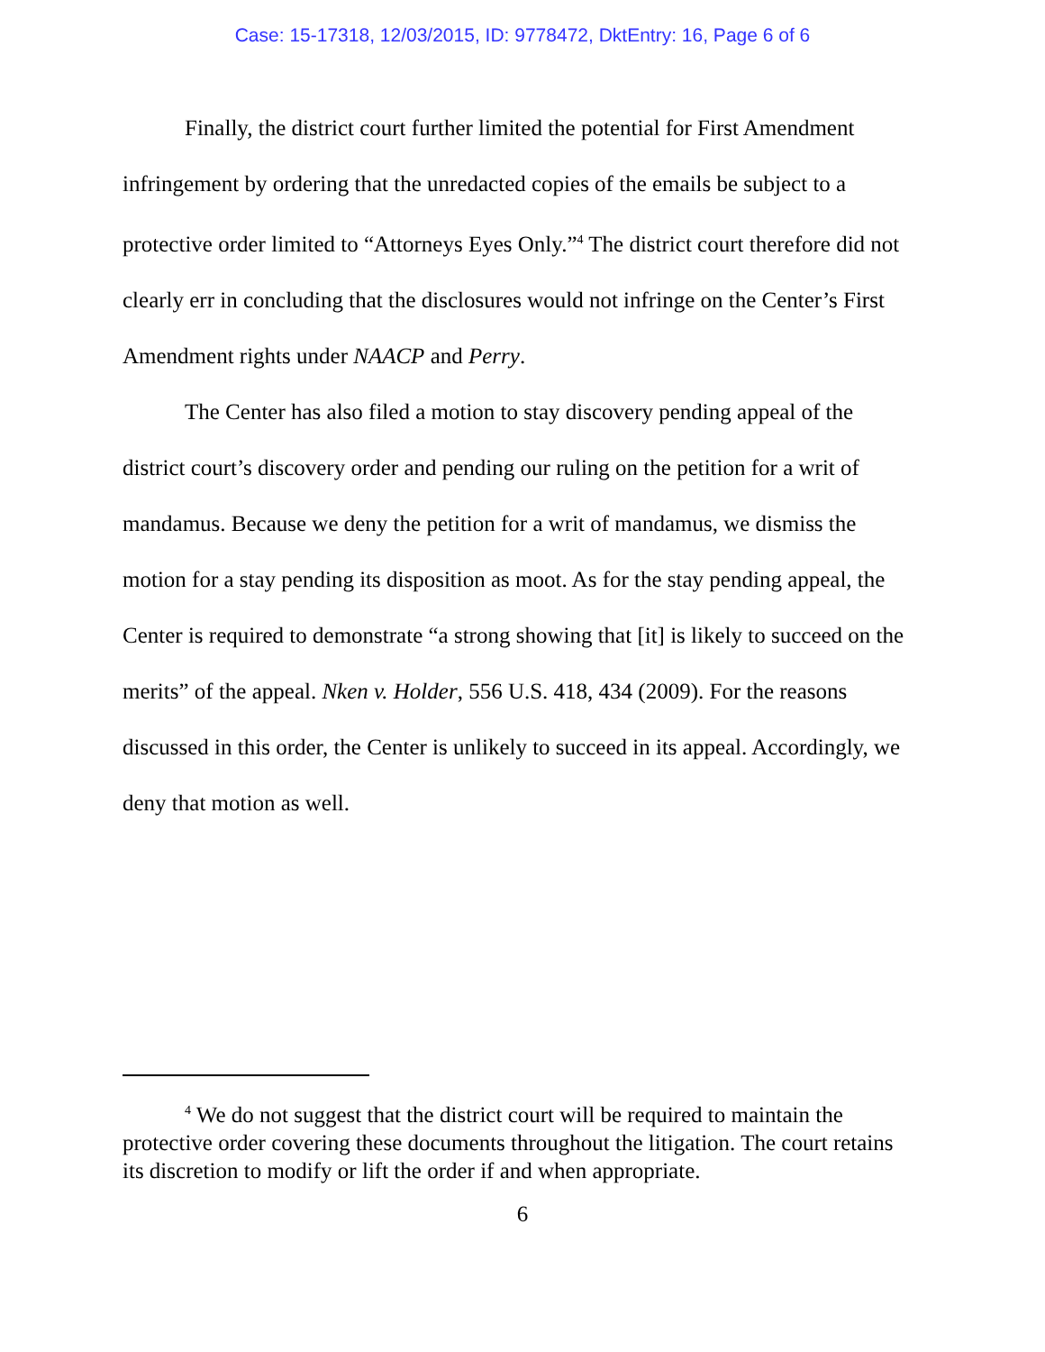Case: 15-17318, 12/03/2015, ID: 9778472, DktEntry: 16, Page 6 of 6
Finally, the district court further limited the potential for First Amendment infringement by ordering that the unredacted copies of the emails be subject to a protective order limited to “Attorneys Eyes Only.”<sup>4</sup> The district court therefore did not clearly err in concluding that the disclosures would not infringe on the Center’s First Amendment rights under NAACP and Perry.
The Center has also filed a motion to stay discovery pending appeal of the district court’s discovery order and pending our ruling on the petition for a writ of mandamus. Because we deny the petition for a writ of mandamus, we dismiss the motion for a stay pending its disposition as moot. As for the stay pending appeal, the Center is required to demonstrate “a strong showing that [it] is likely to succeed on the merits” of the appeal. Nken v. Holder, 556 U.S. 418, 434 (2009). For the reasons discussed in this order, the Center is unlikely to succeed in its appeal. Accordingly, we deny that motion as well.
<sup>4</sup> We do not suggest that the district court will be required to maintain the protective order covering these documents throughout the litigation. The court retains its discretion to modify or lift the order if and when appropriate.
6